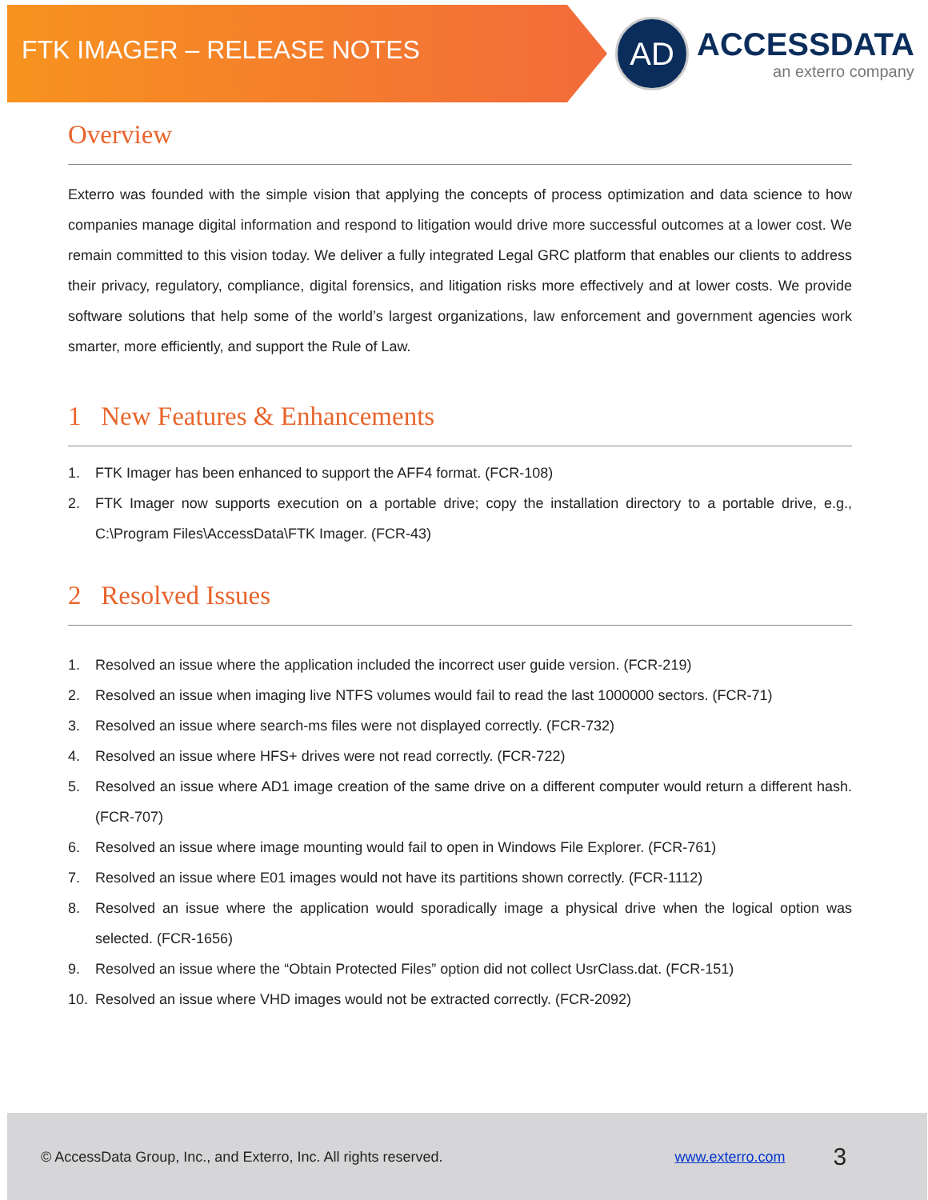FTK IMAGER – RELEASE NOTES
AD
ACCESSDATA
an exterro company
Overview
Exterro was founded with the simple vision that applying the concepts of process optimization and data science to how companies manage digital information and respond to litigation would drive more successful outcomes at a lower cost. We remain committed to this vision today. We deliver a fully integrated Legal GRC platform that enables our clients to address their privacy, regulatory, compliance, digital forensics, and litigation risks more effectively and at lower costs. We provide software solutions that help some of the world’s largest organizations, law enforcement and government agencies work smarter, more efficiently, and support the Rule of Law.
1 New Features & Enhancements
1. FTK Imager has been enhanced to support the AFF4 format. (FCR-108)
2. FTK Imager now supports execution on a portable drive; copy the installation directory to a portable drive, e.g., C:\Program Files\AccessData\FTK Imager. (FCR-43)
2 Resolved Issues
1. Resolved an issue where the application included the incorrect user guide version. (FCR-219)
2. Resolved an issue when imaging live NTFS volumes would fail to read the last 1000000 sectors. (FCR-71)
3. Resolved an issue where search-ms files were not displayed correctly. (FCR-732)
4. Resolved an issue where HFS+ drives were not read correctly. (FCR-722)
5. Resolved an issue where AD1 image creation of the same drive on a different computer would return a different hash. (FCR-707)
6. Resolved an issue where image mounting would fail to open in Windows File Explorer. (FCR-761)
7. Resolved an issue where E01 images would not have its partitions shown correctly. (FCR-1112)
8. Resolved an issue where the application would sporadically image a physical drive when the logical option was selected. (FCR-1656)
9. Resolved an issue where the “Obtain Protected Files” option did not collect UsrClass.dat. (FCR-151)
10. Resolved an issue where VHD images would not be extracted correctly. (FCR-2092)
© AccessData Group, Inc., and Exterro, Inc. All rights reserved. www.exterro.com 3